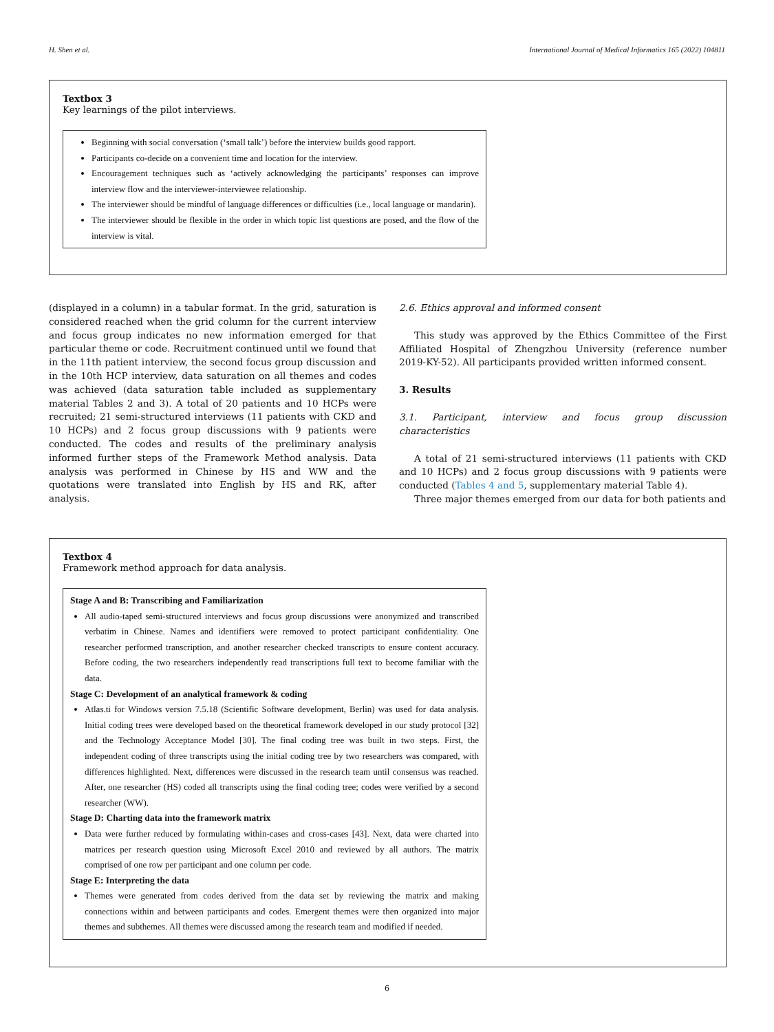H. Shen et al. International Journal of Medical Informatics 165 (2022) 104811
Textbox 3
Key learnings of the pilot interviews.
Beginning with social conversation (‘small talk’) before the interview builds good rapport.
Participants co-decide on a convenient time and location for the interview.
Encouragement techniques such as ‘actively acknowledging the participants’ responses can improve interview flow and the interviewer-interviewee relationship.
The interviewer should be mindful of language differences or difficulties (i.e., local language or mandarin).
The interviewer should be flexible in the order in which topic list questions are posed, and the flow of the interview is vital.
(displayed in a column) in a tabular format. In the grid, saturation is considered reached when the grid column for the current interview and focus group indicates no new information emerged for that particular theme or code. Recruitment continued until we found that in the 11th patient interview, the second focus group discussion and in the 10th HCP interview, data saturation on all themes and codes was achieved (data saturation table included as supplementary material Tables 2 and 3). A total of 20 patients and 10 HCPs were recruited; 21 semi-structured interviews (11 patients with CKD and 10 HCPs) and 2 focus group discussions with 9 patients were conducted. The codes and results of the preliminary analysis informed further steps of the Framework Method analysis. Data analysis was performed in Chinese by HS and WW and the quotations were translated into English by HS and RK, after analysis.
2.6. Ethics approval and informed consent
This study was approved by the Ethics Committee of the First Affiliated Hospital of Zhengzhou University (reference number 2019-KY-52). All participants provided written informed consent.
3. Results
3.1. Participant, interview and focus group discussion characteristics
A total of 21 semi-structured interviews (11 patients with CKD and 10 HCPs) and 2 focus group discussions with 9 patients were conducted (Tables 4 and 5, supplementary material Table 4).
Three major themes emerged from our data for both patients and
Textbox 4
Framework method approach for data analysis.
Stage A and B: Transcribing and Familiarization
All audio-taped semi-structured interviews and focus group discussions were anonymized and transcribed verbatim in Chinese. Names and identifiers were removed to protect participant confidentiality. One researcher performed transcription, and another researcher checked transcripts to ensure content accuracy. Before coding, the two researchers independently read transcriptions full text to become familiar with the data.
Stage C: Development of an analytical framework & coding
Atlas.ti for Windows version 7.5.18 (Scientific Software development, Berlin) was used for data analysis. Initial coding trees were developed based on the theoretical framework developed in our study protocol [32] and the Technology Acceptance Model [30]. The final coding tree was built in two steps. First, the independent coding of three transcripts using the initial coding tree by two researchers was compared, with differences highlighted. Next, differences were discussed in the research team until consensus was reached. After, one researcher (HS) coded all transcripts using the final coding tree; codes were verified by a second researcher (WW).
Stage D: Charting data into the framework matrix
Data were further reduced by formulating within-cases and cross-cases [43]. Next, data were charted into matrices per research question using Microsoft Excel 2010 and reviewed by all authors. The matrix comprised of one row per participant and one column per code.
Stage E: Interpreting the data
Themes were generated from codes derived from the data set by reviewing the matrix and making connections within and between participants and codes. Emergent themes were then organized into major themes and subthemes. All themes were discussed among the research team and modified if needed.
6